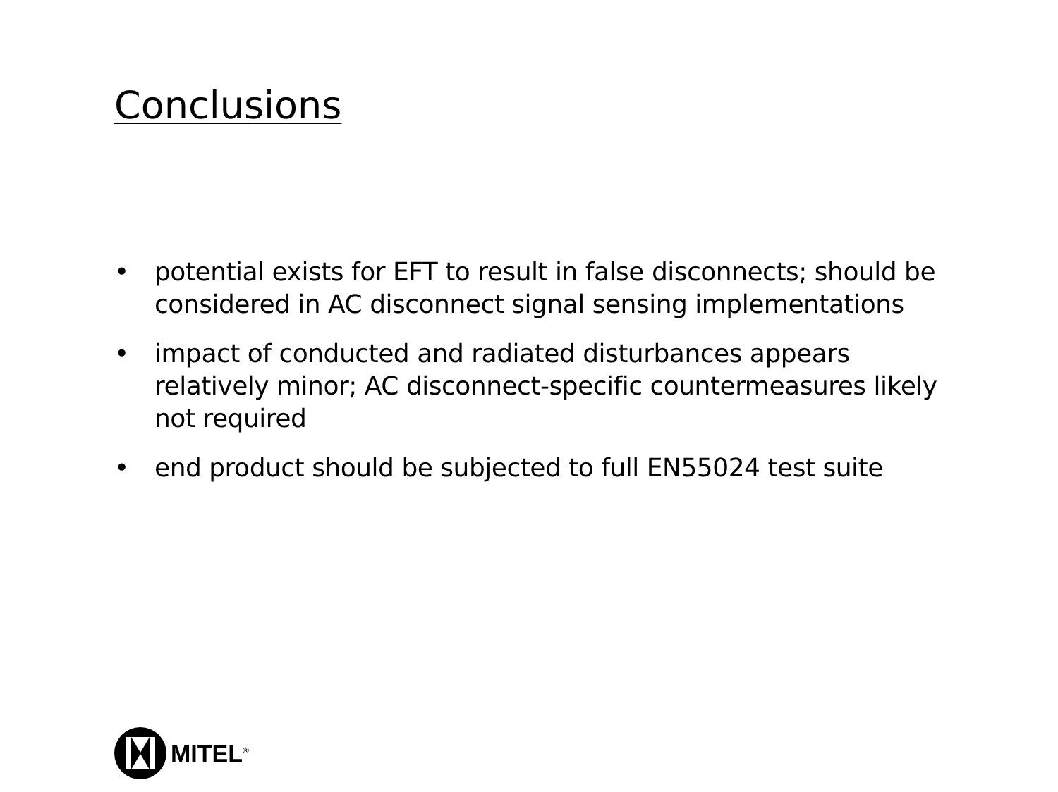Conclusions
• potential exists for EFT to result in false disconnects; should be considered in AC disconnect signal sensing implementations
• impact of conducted and radiated disturbances appears relatively minor; AC disconnect-specific countermeasures likely not required
• end product should be subjected to full EN55024 test suite
MITEL<sup>®</sup>